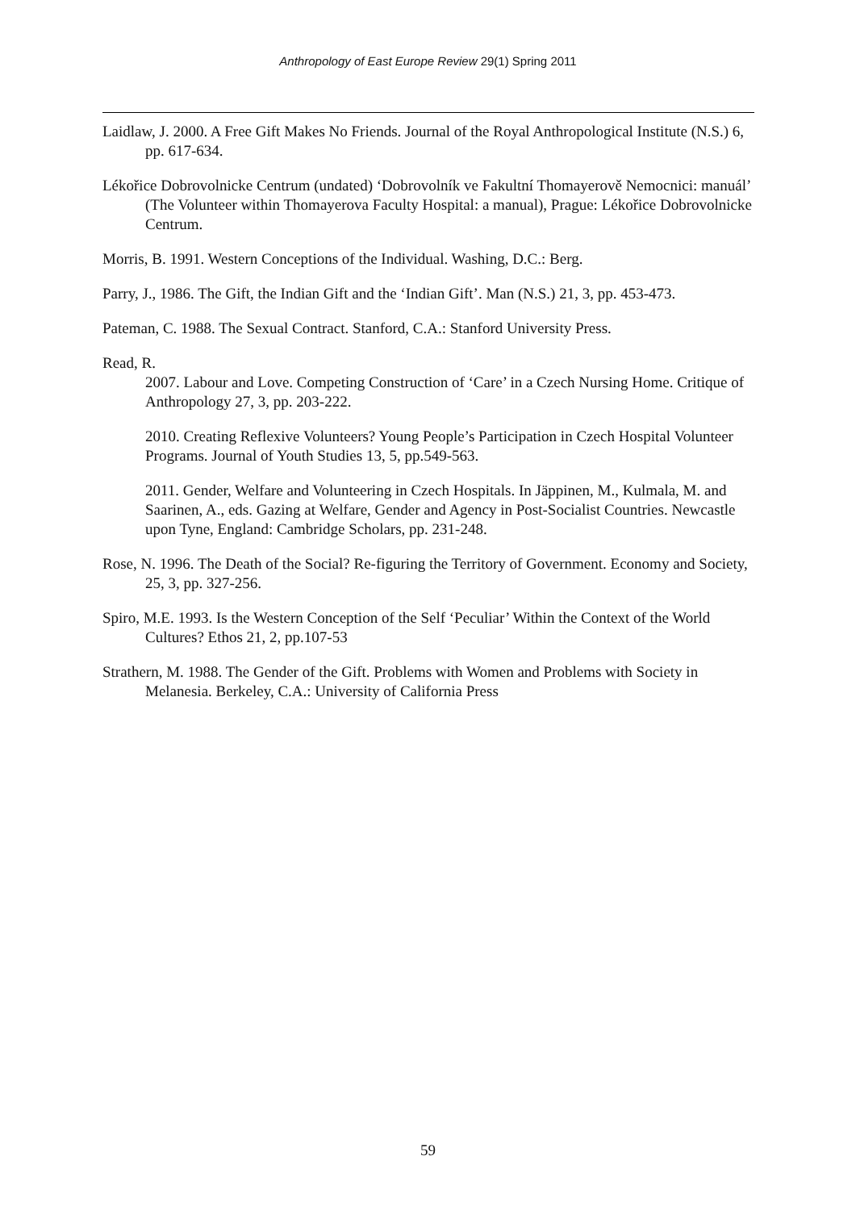Anthropology of East Europe Review 29(1) Spring 2011
Laidlaw, J. 2000. A Free Gift Makes No Friends. Journal of the Royal Anthropological Institute (N.S.) 6, pp. 617-634.
Lékořice Dobrovolnicke Centrum (undated) ‘Dobrovolník ve Fakultní Thomayerově Nemocnici: manuál’ (The Volunteer within Thomayerova Faculty Hospital: a manual), Prague: Lékořice Dobrovolnicke Centrum.
Morris, B. 1991. Western Conceptions of the Individual. Washing, D.C.: Berg.
Parry, J., 1986. The Gift, the Indian Gift and the ‘Indian Gift’. Man (N.S.) 21, 3, pp. 453-473.
Pateman, C. 1988. The Sexual Contract. Stanford, C.A.: Stanford University Press.
Read, R.
2007. Labour and Love. Competing Construction of ‘Care’ in a Czech Nursing Home. Critique of Anthropology 27, 3, pp. 203-222.
2010. Creating Reflexive Volunteers? Young People’s Participation in Czech Hospital Volunteer Programs. Journal of Youth Studies 13, 5, pp.549-563.
2011. Gender, Welfare and Volunteering in Czech Hospitals. In Jäppinen, M., Kulmala, M. and Saarinen, A., eds. Gazing at Welfare, Gender and Agency in Post-Socialist Countries. Newcastle upon Tyne, England: Cambridge Scholars, pp. 231-248.
Rose, N. 1996. The Death of the Social? Re-figuring the Territory of Government. Economy and Society, 25, 3, pp. 327-256.
Spiro, M.E. 1993. Is the Western Conception of the Self ‘Peculiar’ Within the Context of the World Cultures? Ethos 21, 2, pp.107-53
Strathern, M. 1988. The Gender of the Gift. Problems with Women and Problems with Society in Melanesia. Berkeley, C.A.: University of California Press
59